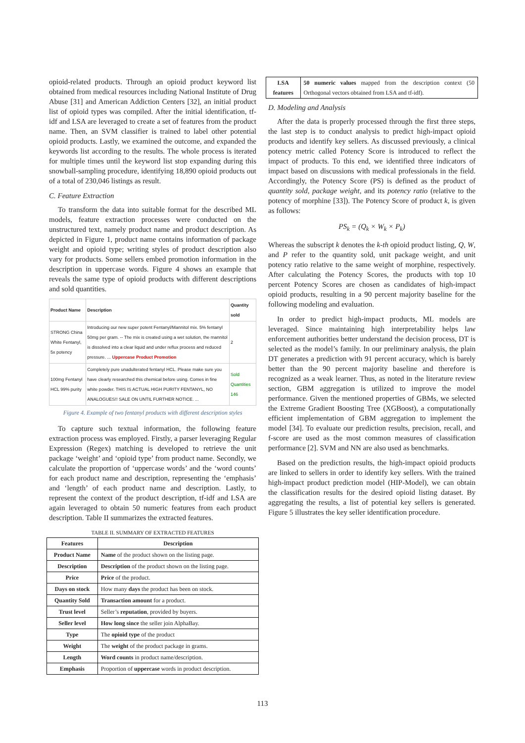opioid-related products. Through an opioid product keyword list obtained from medical resources including National Institute of Drug Abuse [31] and American Addiction Centers [32], an initial product list of opioid types was compiled. After the initial identification, tf-idf and LSA are leveraged to create a set of features from the product name. Then, an SVM classifier is trained to label other potential opioid products. Lastly, we examined the outcome, and expanded the keywords list according to the results. The whole process is iterated for multiple times until the keyword list stop expanding during this snowball-sampling procedure, identifying 18,890 opioid products out of a total of 230,046 listings as result.
C. Feature Extraction
To transform the data into suitable format for the described ML models, feature extraction processes were conducted on the unstructured text, namely product name and product description. As depicted in Figure 1, product name contains information of package weight and opioid type; writing styles of product description also vary for products. Some sellers embed promotion information in the description in uppercase words. Figure 4 shows an example that reveals the same type of opioid products with different descriptions and sold quantities.
| Product Name | Description | Quantity sold |
| --- | --- | --- |
| STRONG China White Fentanyl, 5x potency | Introducing our new super potent Fentanyl/Mannitol mix. 5% fentanyl 50mg per gram. -- The mix is created using a wet solution, the mannitol is dissolved into a clear liquid and under reflux process and reduced pressure. ... Uppercase Product Promotion | 2 |
| 100mg Fentanyl HCL 99% purity | Completely pure unadulterated fentanyl HCL. Please make sure you have clearly researched this chemical before using. Comes in fine white powder. THIS IS ACTUAL HIGH PURITY FENTANYL, NO ANALOGUES!! SALE ON UNTIL FURTHER NOTICE. ... | Sold Quantities 146 |
Figure 4. Example of two fentanyl products with different description styles
To capture such textual information, the following feature extraction process was employed. Firstly, a parser leveraging Regular Expression (Regex) matching is developed to retrieve the unit package ‘weight’ and ‘opioid type’ from product name. Secondly, we calculate the proportion of ‘uppercase words’ and the ‘word counts’ for each product name and description, representing the ‘emphasis’ and ‘length’ of each product name and description. Lastly, to represent the context of the product description, tf-idf and LSA are again leveraged to obtain 50 numeric features from each product description. Table II summarizes the extracted features.
TABLE II. SUMMARY OF EXTRACTED FEATURES
| Features | Description |
| --- | --- |
| Product Name | Name of the product shown on the listing page. |
| Description | Description of the product shown on the listing page. |
| Price | Price of the product. |
| Days on stock | How many days the product has been on stock. |
| Quantity Sold | Transaction amount for a product. |
| Trust level | Seller’s reputation , provided by buyers. |
| Seller level | How long since the seller join AlphaBay. |
| Type | The opioid type of the product |
| Weight | The weight of the product package in grams. |
| Length | Word counts in product name/description. |
| Emphasis | Proportion of uppercase words in product description. |
| LSA features | 50 numeric values mapped from the description context (50 Orthogonal vectors obtained from LSA and tf-idf). |
D. Modeling and Analysis
After the data is properly processed through the first three steps, the last step is to conduct analysis to predict high-impact opioid products and identify key sellers. As discussed previously, a clinical potency metric called Potency Score is introduced to reflect the impact of products. To this end, we identified three indicators of impact based on discussions with medical professionals in the field. Accordingly, the Potency Score (PS) is defined as the product of quantity sold, package weight, and its potency ratio (relative to the potency of morphine [33]). The Potency Score of product k, is given as follows:
PS<sub>k</sub> = (Q<sub>k</sub> × W<sub>k</sub> × P<sub>k</sub>)
Whereas the subscript k denotes the k-th opioid product listing, Q, W, and P refer to the quantity sold, unit package weight, and unit potency ratio relative to the same weight of morphine, respectively. After calculating the Potency Scores, the products with top 10 percent Potency Scores are chosen as candidates of high-impact opioid products, resulting in a 90 percent majority baseline for the following modeling and evaluation.
In order to predict high-impact products, ML models are leveraged. Since maintaining high interpretability helps law enforcement authorities better understand the decision process, DT is selected as the model’s family. In our preliminary analysis, the plain DT generates a prediction with 91 percent accuracy, which is barely better than the 90 percent majority baseline and therefore is recognized as a weak learner. Thus, as noted in the literature review section, GBM aggregation is utilized to improve the model performance. Given the mentioned properties of GBMs, we selected the Extreme Gradient Boosting Tree (XGBoost), a computationally efficient implementation of GBM aggregation to implement the model [34]. To evaluate our prediction results, precision, recall, and f-score are used as the most common measures of classification performance [2]. SVM and NN are also used as benchmarks.
Based on the prediction results, the high-impact opioid products are linked to sellers in order to identify key sellers. With the trained high-impact product prediction model (HIP-Model), we can obtain the classification results for the desired opioid listing dataset. By aggregating the results, a list of potential key sellers is generated. Figure 5 illustrates the key seller identification procedure.
113